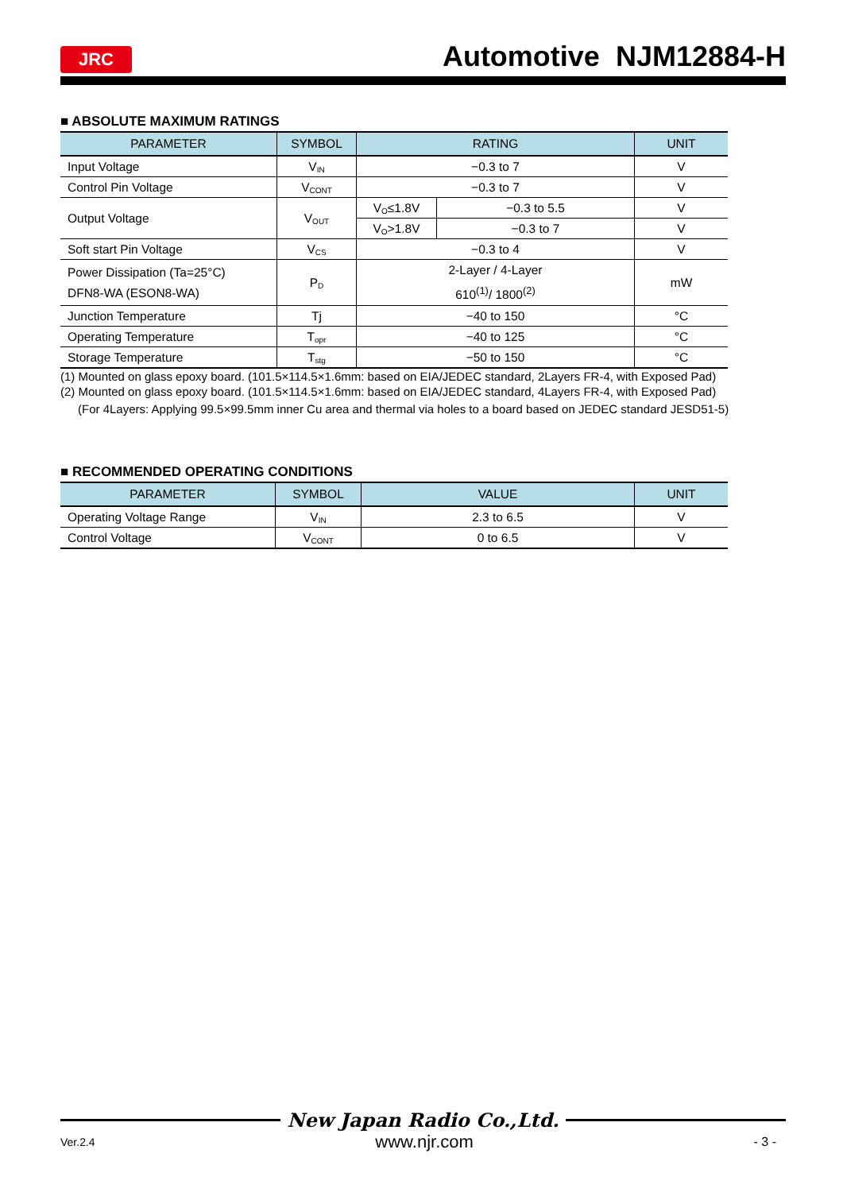JRC
Automotive NJM12884-H
■ ABSOLUTE MAXIMUM RATINGS
| PARAMETER | SYMBOL | RATING | | UNIT |
| --- | --- | --- | --- | --- |
| Input Voltage | V<sub>IN</sub> | −0.3 to 7 | | V |
| Control Pin Voltage | V<sub>CONT</sub> | −0.3 to 7 | | V |
| Output Voltage | V<sub>OUT</sub> | V<sub>O</sub>≤1.8V | −0.3 to 5.5 | V |
| | | V<sub>O</sub>>1.8V | −0.3 to 7 | V |
| Soft start Pin Voltage | V<sub>CS</sub> | −0.3 to 4 | | V |
| Power Dissipation (Ta=25°C) DFN8-WA (ESON8-WA) | P<sub>D</sub> | 2-Layer / 4-Layer 610<sup>(1)</sup>/ 1800<sup>(2)</sup> | | mW |
| Junction Temperature | Tj | −40 to 150 | | °C |
| Operating Temperature | T<sub>opr</sub> | −40 to 125 | | °C |
| Storage Temperature | T<sub>stg</sub> | −50 to 150 | | °C |
(1) Mounted on glass epoxy board. (101.5×114.5×1.6mm: based on EIA/JEDEC standard, 2Layers FR-4, with Exposed Pad)
(2) Mounted on glass epoxy board. (101.5×114.5×1.6mm: based on EIA/JEDEC standard, 4Layers FR-4, with Exposed Pad)
(For 4Layers: Applying 99.5×99.5mm inner Cu area and thermal via holes to a board based on JEDEC standard JESD51-5)
■ RECOMMENDED OPERATING CONDITIONS
| PARAMETER | SYMBOL | VALUE | UNIT |
| --- | --- | --- | --- |
| Operating Voltage Range | V<sub>IN</sub> | 2.3 to 6.5 | V |
| Control Voltage | V<sub>CONT</sub> | 0 to 6.5 | V |
New Japan Radio Co.,Ltd.
Ver.2.4 www.njr.com - 3 -